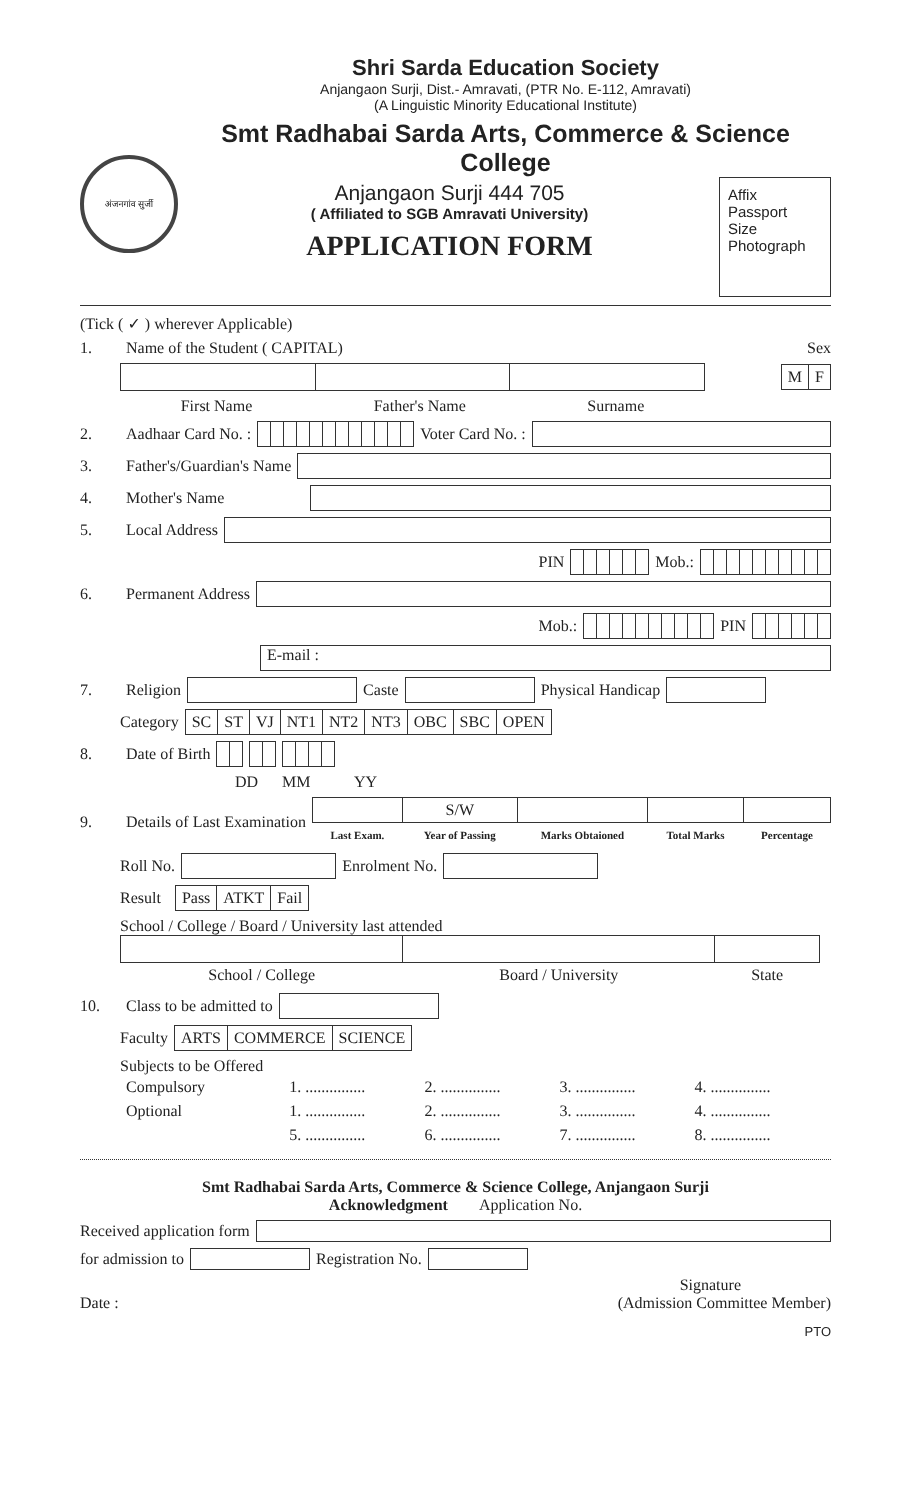अंजनगांव सुर्जी
Shri Sarda Education Society
Anjangaon Surji, Dist.- Amravati, (PTR No. E-112, Amravati)
(A Linguistic Minority Educational Institute)
Smt Radhabai Sarda Arts, Commerce & Science College
Anjangaon Surji 444 705
( Affiliated to SGB Amravati University)
APPLICATION FORM
Affix
Passport
Size
Photograph
(Tick ( ✓ ) wherever Applicable)
1. Name of the Student ( CAPITAL) Sex
| M | F |
First Name Father's Name Surname
2. Aadhaar Card No. : Voter Card No. :
3. Father's/Guardian's Name
4. Mother's Name
5. Local Address
PIN Mob.:
6. Permanent Address
Mob.: PIN
E-mail :
7. Religion
Caste
Physical Handicap
Category
| SC | ST | VJ | NT1 | NT2 | NT3 | OBC | SBC | OPEN |
8. Date of Birth
DD MM YY
9. Details of Last Examination
| | S/W | | | |
| Last Exam. | Year of Passing | Marks Obtaioned | Total Marks | Percentage |
Roll No.
Enrolment No.
Result
| Pass | ATKT | Fail |
School / College / Board / University last attended
| School / College | Board / University | State |
10. Class to be admitted to
Faculty
| ARTS | COMMERCE | SCIENCE |
Subjects to be Offered
| Compulsory | 1. ............... | 2. ............... | 3. ............... | 4. ............... |
| Optional | 1. ............... | 2. ............... | 3. ............... | 4. ............... |
| | 5. ............... | 6. ............... | 7. ............... | 8. ............... |
Smt Radhabai Sarda Arts, Commerce & Science College, Anjangaon Surji
Acknowledgment Application No.
Received application form
for admission to
Registration No.
Signature
Date : (Admission Committee Member)
PTO